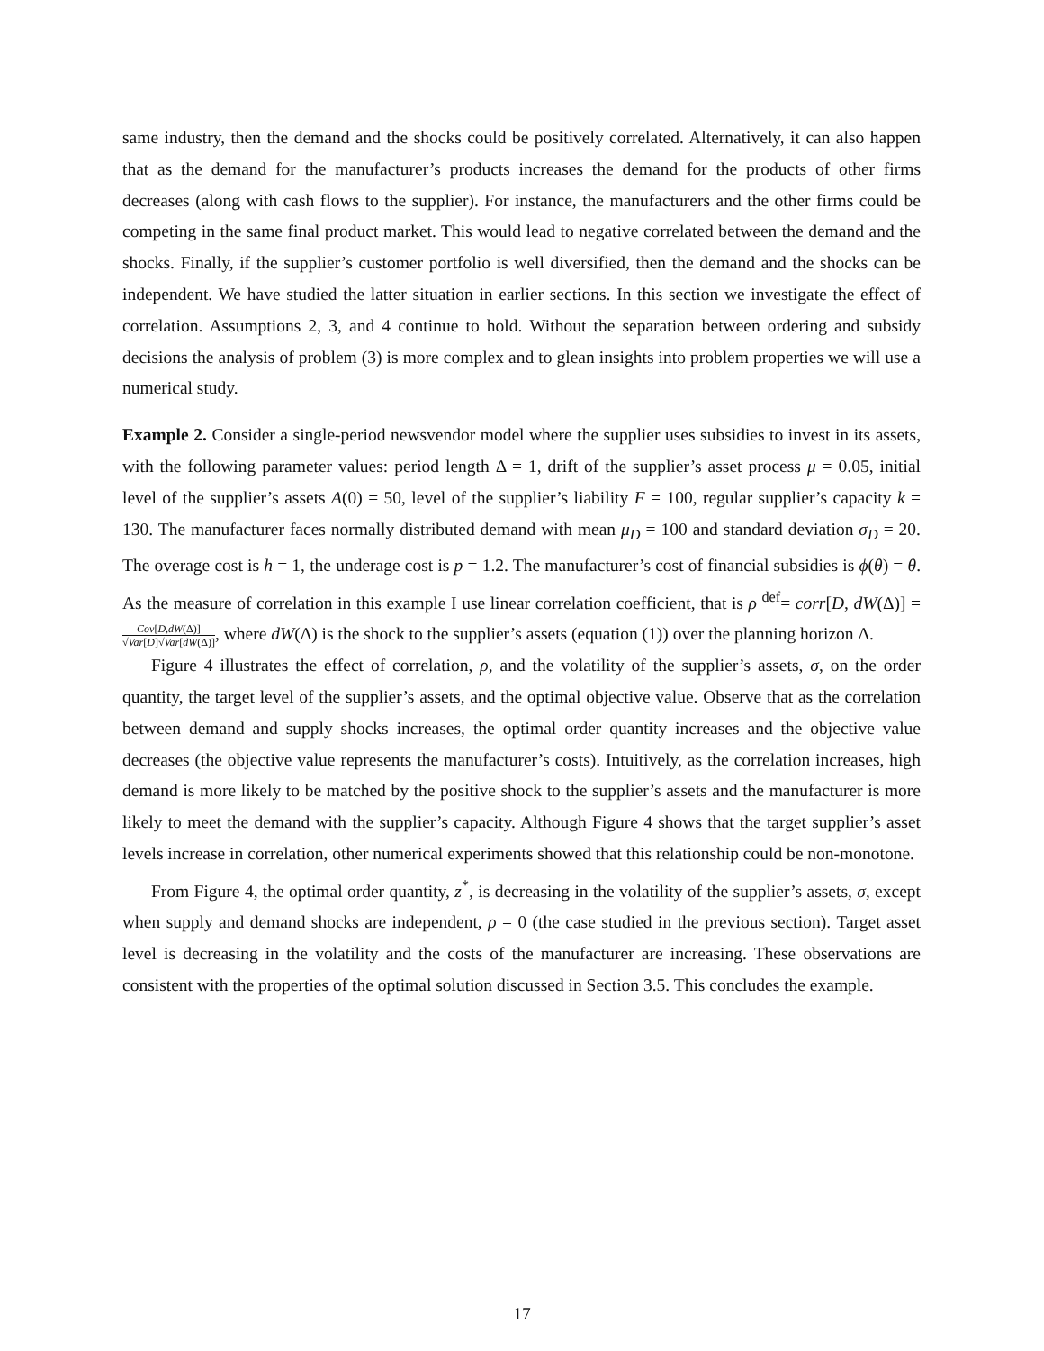same industry, then the demand and the shocks could be positively correlated. Alternatively, it can also happen that as the demand for the manufacturer’s products increases the demand for the products of other firms decreases (along with cash flows to the supplier). For instance, the manufacturers and the other firms could be competing in the same final product market. This would lead to negative correlated between the demand and the shocks. Finally, if the supplier’s customer portfolio is well diversified, then the demand and the shocks can be independent. We have studied the latter situation in earlier sections. In this section we investigate the effect of correlation. Assumptions 2, 3, and 4 continue to hold. Without the separation between ordering and subsidy decisions the analysis of problem (3) is more complex and to glean insights into problem properties we will use a numerical study.
Example 2. Consider a single-period newsvendor model where the supplier uses subsidies to invest in its assets, with the following parameter values: period length Δ = 1, drift of the supplier’s asset process μ = 0.05, initial level of the supplier’s assets A(0) = 50, level of the supplier’s liability F = 100, regular supplier’s capacity k = 130. The manufacturer faces normally distributed demand with mean μ<sub>D</sub> = 100 and standard deviation σ<sub>D</sub> = 20. The overage cost is h = 1, the underage cost is p = 1.2. The manufacturer’s cost of financial subsidies is ϕ(θ) = θ. As the measure of correlation in this example I use linear correlation coefficient, that is ρ <sup>def</sup>= corr[D, dW(Δ)] = Cov[D,dW(Δ)] √Var[D]√Var[dW(Δ)], where dW(Δ) is the shock to the supplier’s assets (equation (1)) over the planning horizon Δ.
Figure 4 illustrates the effect of correlation, ρ, and the volatility of the supplier’s assets, σ, on the order quantity, the target level of the supplier’s assets, and the optimal objective value. Observe that as the correlation between demand and supply shocks increases, the optimal order quantity increases and the objective value decreases (the objective value represents the manufacturer’s costs). Intuitively, as the correlation increases, high demand is more likely to be matched by the positive shock to the supplier’s assets and the manufacturer is more likely to meet the demand with the supplier’s capacity. Although Figure 4 shows that the target supplier’s asset levels increase in correlation, other numerical experiments showed that this relationship could be non-monotone.
From Figure 4, the optimal order quantity, z<sup>*</sup>, is decreasing in the volatility of the supplier’s assets, σ, except when supply and demand shocks are independent, ρ = 0 (the case studied in the previous section). Target asset level is decreasing in the volatility and the costs of the manufacturer are increasing. These observations are consistent with the properties of the optimal solution discussed in Section 3.5. This concludes the example.
17